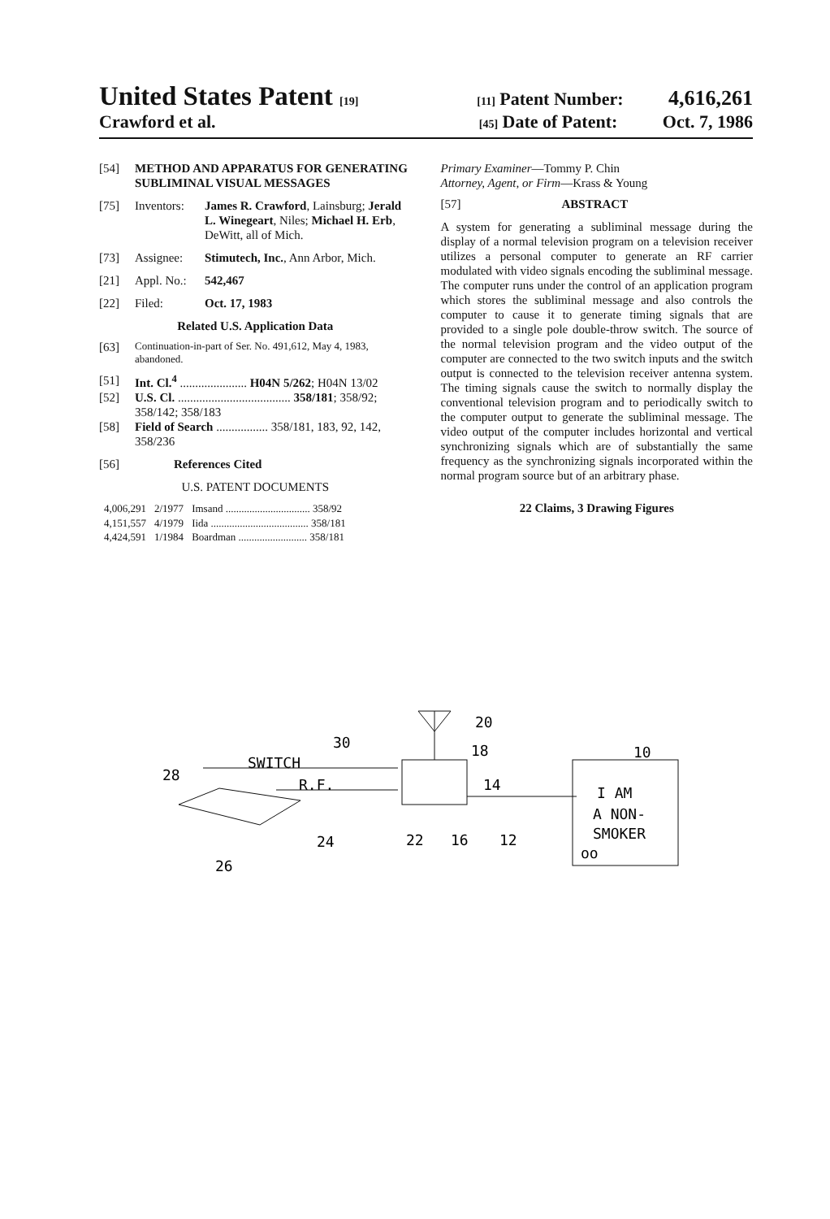United States Patent [19] [11] Patent Number: 4,616,261
Crawford et al. [45] Date of Patent: Oct. 7, 1986
[54] METHOD AND APPARATUS FOR GENERATING SUBLIMINAL VISUAL MESSAGES
[75] Inventors: James R. Crawford, Lainsburg; Jerald L. Winegeart, Niles; Michael H. Erb, DeWitt, all of Mich.
[73] Assignee: Stimutech, Inc., Ann Arbor, Mich.
[21] Appl. No.: 542,467
[22] Filed: Oct. 17, 1983
Related U.S. Application Data
[63] Continuation-in-part of Ser. No. 491,612, May 4, 1983, abandoned.
[51] Int. Cl.<sup>4</sup> ...................... H04N 5/262; H04N 13/02
[52] U.S. Cl. ..................................... 358/181; 358/92; 358/142; 358/183
[58] Field of Search ................. 358/181, 183, 92, 142, 358/236
[56] References Cited
U.S. PATENT DOCUMENTS
| 4,006,291 | 2/1977 | Imsand ................................ 358/92 |
| 4,151,557 | 4/1979 | Iida ..................................... 358/181 |
| 4,424,591 | 1/1984 | Boardman .......................... 358/181 |
Primary Examiner—Tommy P. Chin
Attorney, Agent, or Firm—Krass & Young
[57] ABSTRACT
A system for generating a subliminal message during the display of a normal television program on a television receiver utilizes a personal computer to generate an RF carrier modulated with video signals encoding the subliminal message. The computer runs under the control of an application program which stores the subliminal message and also controls the computer to cause it to generate timing signals that are provided to a single pole double-throw switch. The source of the normal television program and the video output of the computer are connected to the two switch inputs and the switch output is connected to the television receiver antenna system. The timing signals cause the switch to normally display the conventional television program and to periodically switch to the computer output to generate the subliminal message. The video output of the computer includes horizontal and vertical synchronizing signals which are of substantially the same frequency as the synchronizing signals incorporated within the normal program source but of an arbitrary phase.
22 Claims, 3 Drawing Figures
SWITCH
R.F.
30
28
24
26
20
18
14
22
16
12
10
I AM
A NON-
SMOKER
oo